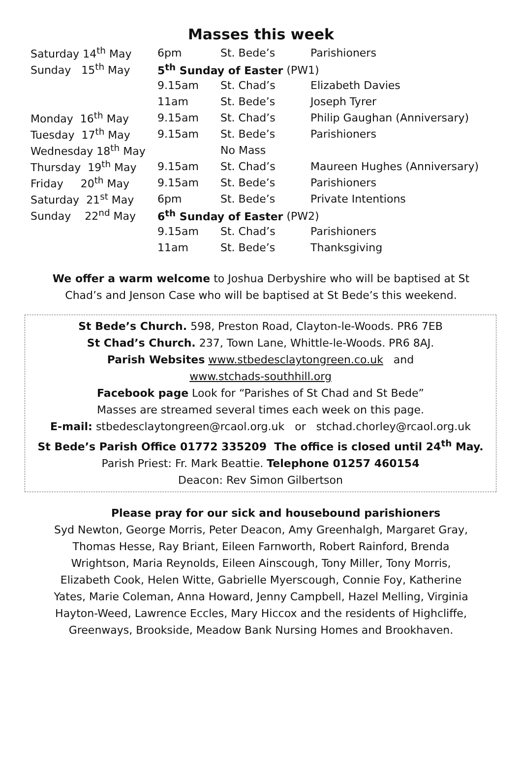Masses this week
| Saturday 14<sup>th</sup> May | 6pm | St. Bede’s | Parishioners |
| Sunday 15<sup>th</sup> May | 5<sup>th</sup> Sunday of Easter (PW1) | | |
| | 9.15am | St. Chad’s | Elizabeth Davies |
| | 11am | St. Bede’s | Joseph Tyrer |
| Monday 16<sup>th</sup> May | 9.15am | St. Chad’s | Philip Gaughan (Anniversary) |
| Tuesday 17<sup>th</sup> May | 9.15am | St. Bede’s | Parishioners |
| Wednesday 18<sup>th</sup> May | | No Mass | |
| Thursday 19<sup>th</sup> May | 9.15am | St. Chad’s | Maureen Hughes (Anniversary) |
| Friday 20<sup>th</sup> May | 9.15am | St. Bede’s | Parishioners |
| Saturday 21<sup>st</sup> May | 6pm | St. Bede’s | Private Intentions |
| Sunday 22<sup>nd</sup> May | 6<sup>th</sup> Sunday of Easter (PW2) | | |
| | 9.15am | St. Chad’s | Parishioners |
| | 11am | St. Bede’s | Thanksgiving |
We offer a warm welcome to Joshua Derbyshire who will be baptised at St
Chad’s and Jenson Case who will be baptised at St Bede’s this weekend.
St Bede’s Church. 598, Preston Road, Clayton-le-Woods. PR6 7EB
St Chad’s Church. 237, Town Lane, Whittle-le-Woods. PR6 8AJ.
Parish Websites www.stbedesclaytongreen.co.uk and
www.stchads-southhill.org
Facebook page Look for “Parishes of St Chad and St Bede”
Masses are streamed several times each week on this page.
E-mail: stbedesclaytongreen@rcaol.org.uk or stchad.chorley@rcaol.org.uk
St Bede’s Parish Office 01772 335209 The office is closed until 24<sup>th</sup> May.
Parish Priest: Fr. Mark Beattie. Telephone 01257 460154
Deacon: Rev Simon Gilbertson
Please pray for our sick and housebound parishioners
Syd Newton, George Morris, Peter Deacon, Amy Greenhalgh, Margaret Gray,
Thomas Hesse, Ray Briant, Eileen Farnworth, Robert Rainford, Brenda
Wrightson, Maria Reynolds, Eileen Ainscough, Tony Miller, Tony Morris,
Elizabeth Cook, Helen Witte, Gabrielle Myerscough, Connie Foy, Katherine
Yates, Marie Coleman, Anna Howard, Jenny Campbell, Hazel Melling, Virginia
Hayton-Weed, Lawrence Eccles, Mary Hiccox and the residents of Highcliffe,
Greenways, Brookside, Meadow Bank Nursing Homes and Brookhaven.